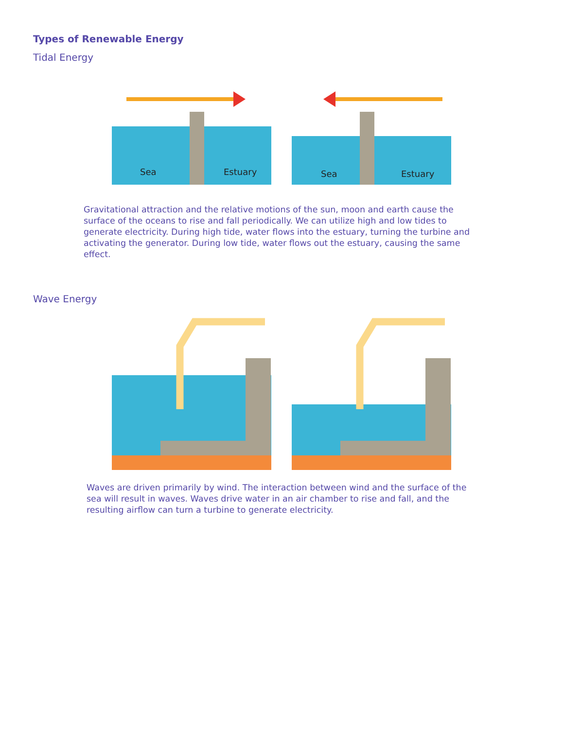Types of Renewable Energy
Tidal Energy
Sea
Estuary
Sea
Estuary
Gravitational attraction and the relative motions of the sun, moon and earth cause the surface of the oceans to rise and fall periodically. We can utilize high and low tides to generate electricity. During high tide, water flows into the estuary, turning the turbine and activating the generator. During low tide, water flows out the estuary, causing the same effect.
Wave Energy
Waves are driven primarily by wind. The interaction between wind and the surface of the sea will result in waves. Waves drive water in an air chamber to rise and fall, and the resulting airflow can turn a turbine to generate electricity.